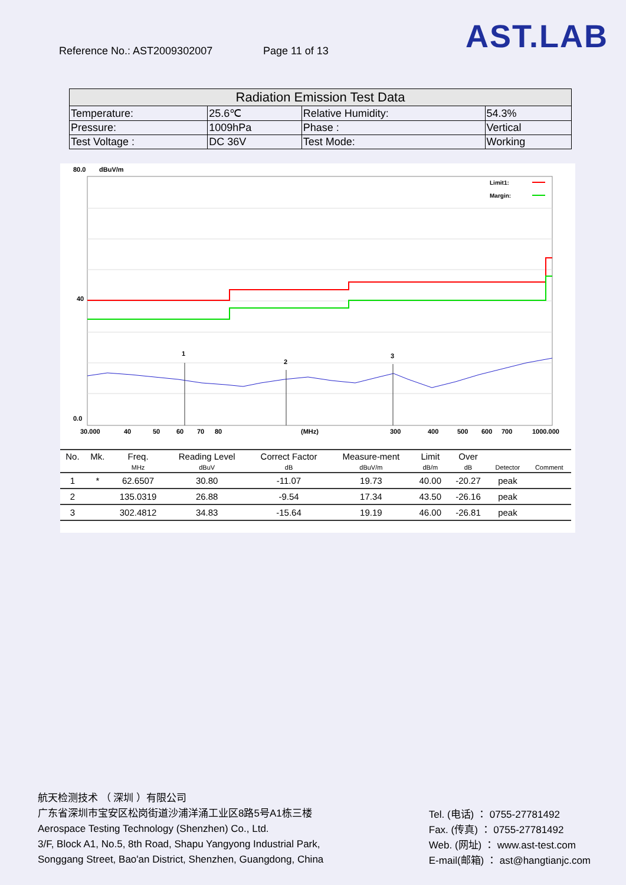Reference No.: AST2009302007 Page 11 of 13
AST.LAB
| Radiation Emission Test Data | | | |
| --- | --- | --- | --- |
| Temperature: | 25.6℃ | Relative Humidity: | 54.3% |
| Pressure: | 1009hPa | Phase : | Vertical |
| Test Voltage : | DC 36V | Test Mode: | Working |
80.0
dBuV/m
40
0.0
Limit1:
Margin:
1
2
3
30.000
40
50
60
70
80
(MHz)
300
400
500
600
700
1000.000
| No. | Mk. | Freq. | Reading Level | Correct Factor | Measure-ment | Limit | Over | | |
| --- | --- | --- | --- | --- | --- | --- | --- | --- | --- |
| | | MHz | dBuV | dB | dBuV/m | dB/m | dB | Detector | Comment |
| 1 | * | 62.6507 | 30.80 | -11.07 | 19.73 | 40.00 | -20.27 | peak | |
| 2 | | 135.0319 | 26.88 | -9.54 | 17.34 | 43.50 | -26.16 | peak | |
| 3 | | 302.4812 | 34.83 | -15.64 | 19.19 | 46.00 | -26.81 | peak | |
航天检测技术 （ 深圳 ）有限公司
广东省深圳市宝安区松岗街道沙浦洋涌工业区8路5号A1栋三楼
Aerospace Testing Technology (Shenzhen) Co., Ltd.
3/F, Block A1, No.5, 8th Road, Shapu Yangyong Industrial Park,
Songgang Street, Bao'an District, Shenzhen, Guangdong, China
Tel. (电话) ： 0755-27781492
Fax. (传真) ： 0755-27781492
Web. (网址) ： www.ast-test.com
E-mail(邮箱) ： ast@hangtianjc.com